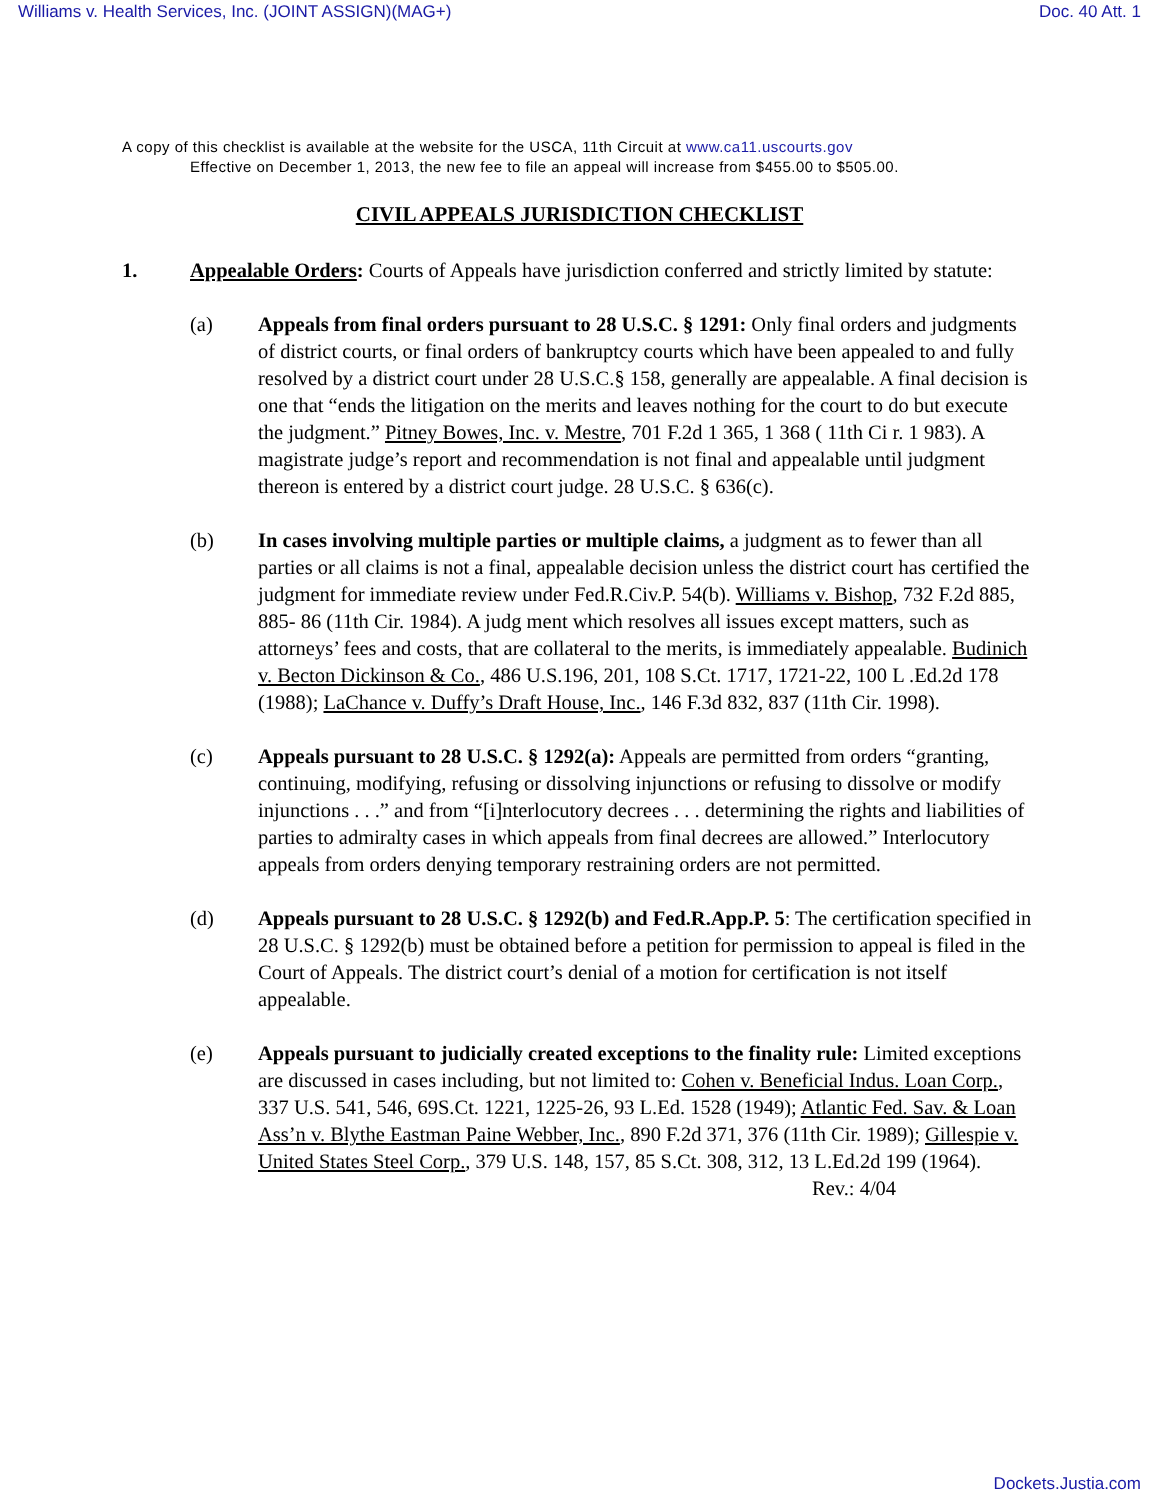Williams v. Health Services, Inc. (JOINT ASSIGN)(MAG+) Doc. 40 Att. 1
A copy of this checklist is available at the website for the USCA, 11th Circuit at www.ca11.uscourts.gov
Effective on December 1, 2013, the new fee to file an appeal will increase from $455.00 to $505.00.
CIVIL APPEALS JURISDICTION CHECKLIST
1. Appealable Orders: Courts of Appeals have jurisdiction conferred and strictly limited by statute:
(a) Appeals from final orders pursuant to 28 U.S.C. § 1291: Only final orders and judgments of district courts, or final orders of bankruptcy courts which have been appealed to and fully resolved by a district court under 28 U.S.C.§ 158, generally are appealable. A final decision is one that “ends the litigation on the merits and leaves nothing for the court to do but execute the judgment.” Pitney Bowes, Inc. v. Mestre, 701 F.2d 1 365, 1 368 ( 11th Ci r. 1 983). A magistrate judge’s report and recommendation is not final and appealable until judgment thereon is entered by a district court judge. 28 U.S.C. § 636(c).
(b) In cases involving multiple parties or multiple claims, a judgment as to fewer than all parties or all claims is not a final, appealable decision unless the district court has certified the judgment for immediate review under Fed.R.Civ.P. 54(b). Williams v. Bishop, 732 F.2d 885, 885- 86 (11th Cir. 1984). A judg ment which resolves all issues except matters, such as attorneys’ fees and costs, that are collateral to the merits, is immediately appealable. Budinich v. Becton Dickinson & Co., 486 U.S.196, 201, 108 S.Ct. 1717, 1721-22, 100 L .Ed.2d 178 (1988); LaChance v. Duffy’s Draft House, Inc., 146 F.3d 832, 837 (11th Cir. 1998).
(c) Appeals pursuant to 28 U.S.C. § 1292(a): Appeals are permitted from orders “granting, continuing, modifying, refusing or dissolving injunctions or refusing to dissolve or modify injunctions . . .” and from “[i]nterlocutory decrees . . . determining the rights and liabilities of parties to admiralty cases in which appeals from final decrees are allowed.” Interlocutory appeals from orders denying temporary restraining orders are not permitted.
(d) Appeals pursuant to 28 U.S.C. § 1292(b) and Fed.R.App.P. 5: The certification specified in 28 U.S.C. § 1292(b) must be obtained before a petition for permission to appeal is filed in the Court of Appeals. The district court’s denial of a motion for certification is not itself appealable.
(e) Appeals pursuant to judicially created exceptions to the finality rule: Limited exceptions are discussed in cases including, but not limited to: Cohen v. Beneficial Indus. Loan Corp., 337 U.S. 541, 546, 69S.Ct. 1221, 1225-26, 93 L.Ed. 1528 (1949); Atlantic Fed. Sav. & Loan Ass’n v. Blythe Eastman Paine Webber, Inc., 890 F.2d 371, 376 (11th Cir. 1989); Gillespie v. United States Steel Corp., 379 U.S. 148, 157, 85 S.Ct. 308, 312, 13 L.Ed.2d 199 (1964).
Rev.: 4/04
Dockets.Justia.com